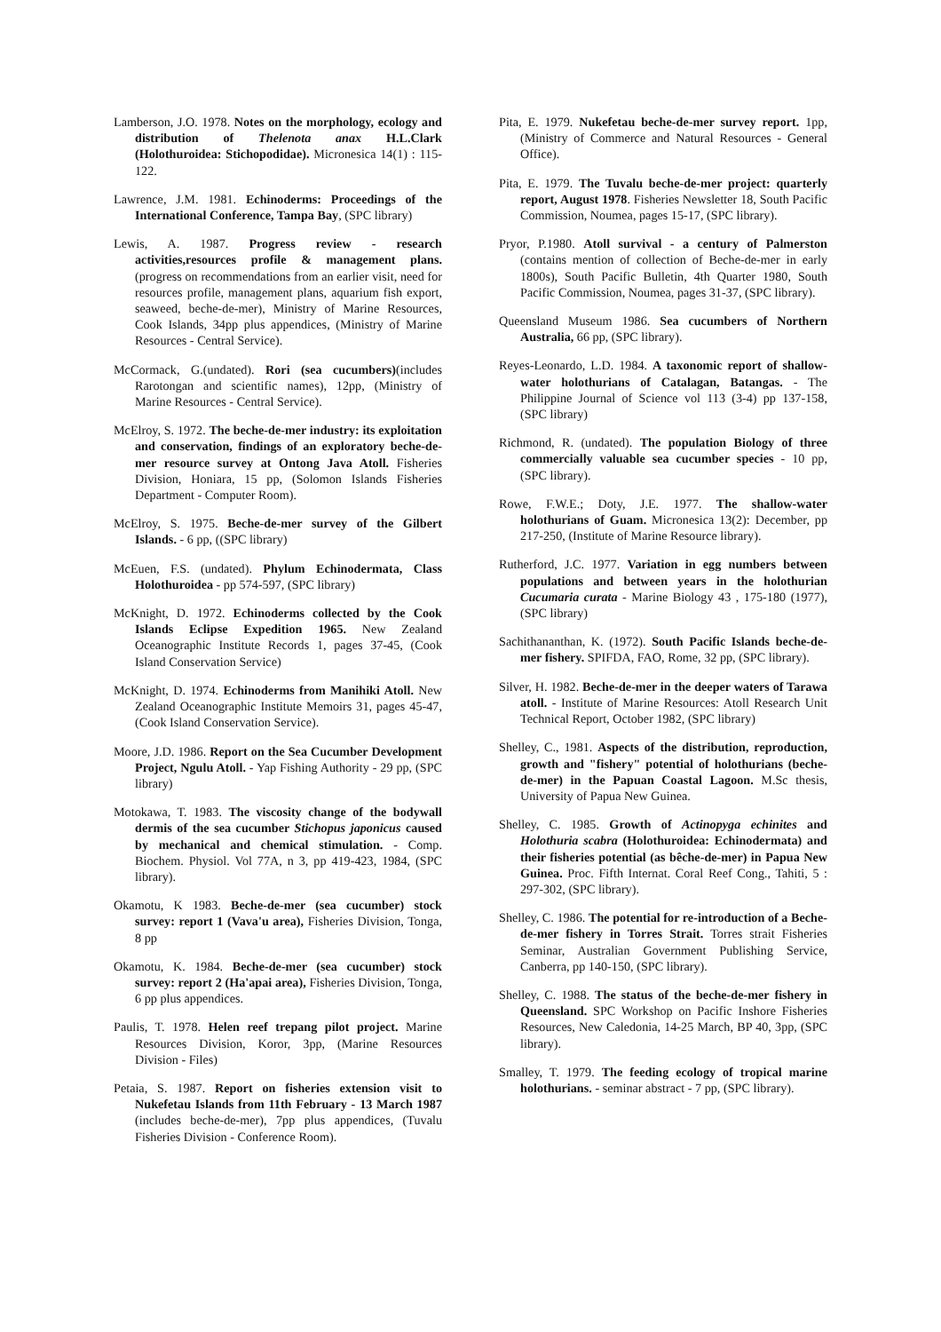Lamberson, J.O. 1978. Notes on the morphology, ecology and distribution of Thelenota anax H.L.Clark (Holothuroidea: Stichopodidae). Micronesica 14(1) : 115-122.
Lawrence, J.M. 1981. Echinoderms: Proceedings of the International Conference, Tampa Bay, (SPC library)
Lewis, A. 1987. Progress review - research activities,resources profile & management plans. (progress on recommendations from an earlier visit, need for resources profile, management plans, aquarium fish export, seaweed, beche-de-mer), Ministry of Marine Resources, Cook Islands, 34pp plus appendices, (Ministry of Marine Resources - Central Service).
McCormack, G.(undated). Rori (sea cucumbers)(includes Rarotongan and scientific names), 12pp, (Ministry of Marine Resources - Central Service).
McElroy, S. 1972. The beche-de-mer industry: its exploitation and conservation, findings of an exploratory beche-de-mer resource survey at Ontong Java Atoll. Fisheries Division, Honiara, 15 pp, (Solomon Islands Fisheries Department - Computer Room).
McElroy, S. 1975. Beche-de-mer survey of the Gilbert Islands. - 6 pp, ((SPC library)
McEuen, F.S. (undated). Phylum Echinodermata, Class Holothuroidea - pp 574-597, (SPC library)
McKnight, D. 1972. Echinoderms collected by the Cook Islands Eclipse Expedition 1965. New Zealand Oceanographic Institute Records 1, pages 37-45, (Cook Island Conservation Service)
McKnight, D. 1974. Echinoderms from Manihiki Atoll. New Zealand Oceanographic Institute Memoirs 31, pages 45-47, (Cook Island Conservation Service).
Moore, J.D. 1986. Report on the Sea Cucumber Development Project, Ngulu Atoll. - Yap Fishing Authority - 29 pp, (SPC library)
Motokawa, T. 1983. The viscosity change of the bodywall dermis of the sea cucumber Stichopus japonicus caused by mechanical and chemical stimulation. - Comp. Biochem. Physiol. Vol 77A, n 3, pp 419-423, 1984, (SPC library).
Okamotu, K 1983. Beche-de-mer (sea cucumber) stock survey: report 1 (Vava'u area), Fisheries Division, Tonga, 8 pp
Okamotu, K. 1984. Beche-de-mer (sea cucumber) stock survey: report 2 (Ha'apai area), Fisheries Division, Tonga, 6 pp plus appendices.
Paulis, T. 1978. Helen reef trepang pilot project. Marine Resources Division, Koror, 3pp, (Marine Resources Division - Files)
Petaia, S. 1987. Report on fisheries extension visit to Nukefetau Islands from 11th February - 13 March 1987 (includes beche-de-mer), 7pp plus appendices, (Tuvalu Fisheries Division - Conference Room).
Pita, E. 1979. Nukefetau beche-de-mer survey report. 1pp, (Ministry of Commerce and Natural Resources - General Office).
Pita, E. 1979. The Tuvalu beche-de-mer project: quarterly report, August 1978. Fisheries Newsletter 18, South Pacific Commission, Noumea, pages 15-17, (SPC library).
Pryor, P.1980. Atoll survival - a century of Palmerston (contains mention of collection of Beche-de-mer in early 1800s), South Pacific Bulletin, 4th Quarter 1980, South Pacific Commission, Noumea, pages 31-37, (SPC library).
Queensland Museum 1986. Sea cucumbers of Northern Australia, 66 pp, (SPC library).
Reyes-Leonardo, L.D. 1984. A taxonomic report of shallow-water holothurians of Catalagan, Batangas. - The Philippine Journal of Science vol 113 (3-4) pp 137-158, (SPC library)
Richmond, R. (undated). The population Biology of three commercially valuable sea cucumber species - 10 pp, (SPC library).
Rowe, F.W.E.; Doty, J.E. 1977. The shallow-water holothurians of Guam. Micronesica 13(2): December, pp 217-250, (Institute of Marine Resource library).
Rutherford, J.C. 1977. Variation in egg numbers between populations and between years in the holothurian Cucumaria curata - Marine Biology 43 , 175-180 (1977), (SPC library)
Sachithananthan, K. (1972). South Pacific Islands beche-de-mer fishery. SPIFDA, FAO, Rome, 32 pp, (SPC library).
Silver, H. 1982. Beche-de-mer in the deeper waters of Tarawa atoll. - Institute of Marine Resources: Atoll Research Unit Technical Report, October 1982, (SPC library)
Shelley, C., 1981. Aspects of the distribution, reproduction, growth and "fishery" potential of holothurians (beche-de-mer) in the Papuan Coastal Lagoon. M.Sc thesis, University of Papua New Guinea.
Shelley, C. 1985. Growth of Actinopyga echinites and Holothuria scabra (Holothuroidea: Echinodermata) and their fisheries potential (as bêche-de-mer) in Papua New Guinea. Proc. Fifth Internat. Coral Reef Cong., Tahiti, 5 : 297-302, (SPC library).
Shelley, C. 1986. The potential for re-introduction of a Beche-de-mer fishery in Torres Strait. Torres strait Fisheries Seminar, Australian Government Publishing Service, Canberra, pp 140-150, (SPC library).
Shelley, C. 1988. The status of the beche-de-mer fishery in Queensland. SPC Workshop on Pacific Inshore Fisheries Resources, New Caledonia, 14-25 March, BP 40, 3pp, (SPC library).
Smalley, T. 1979. The feeding ecology of tropical marine holothurians. - seminar abstract - 7 pp, (SPC library).